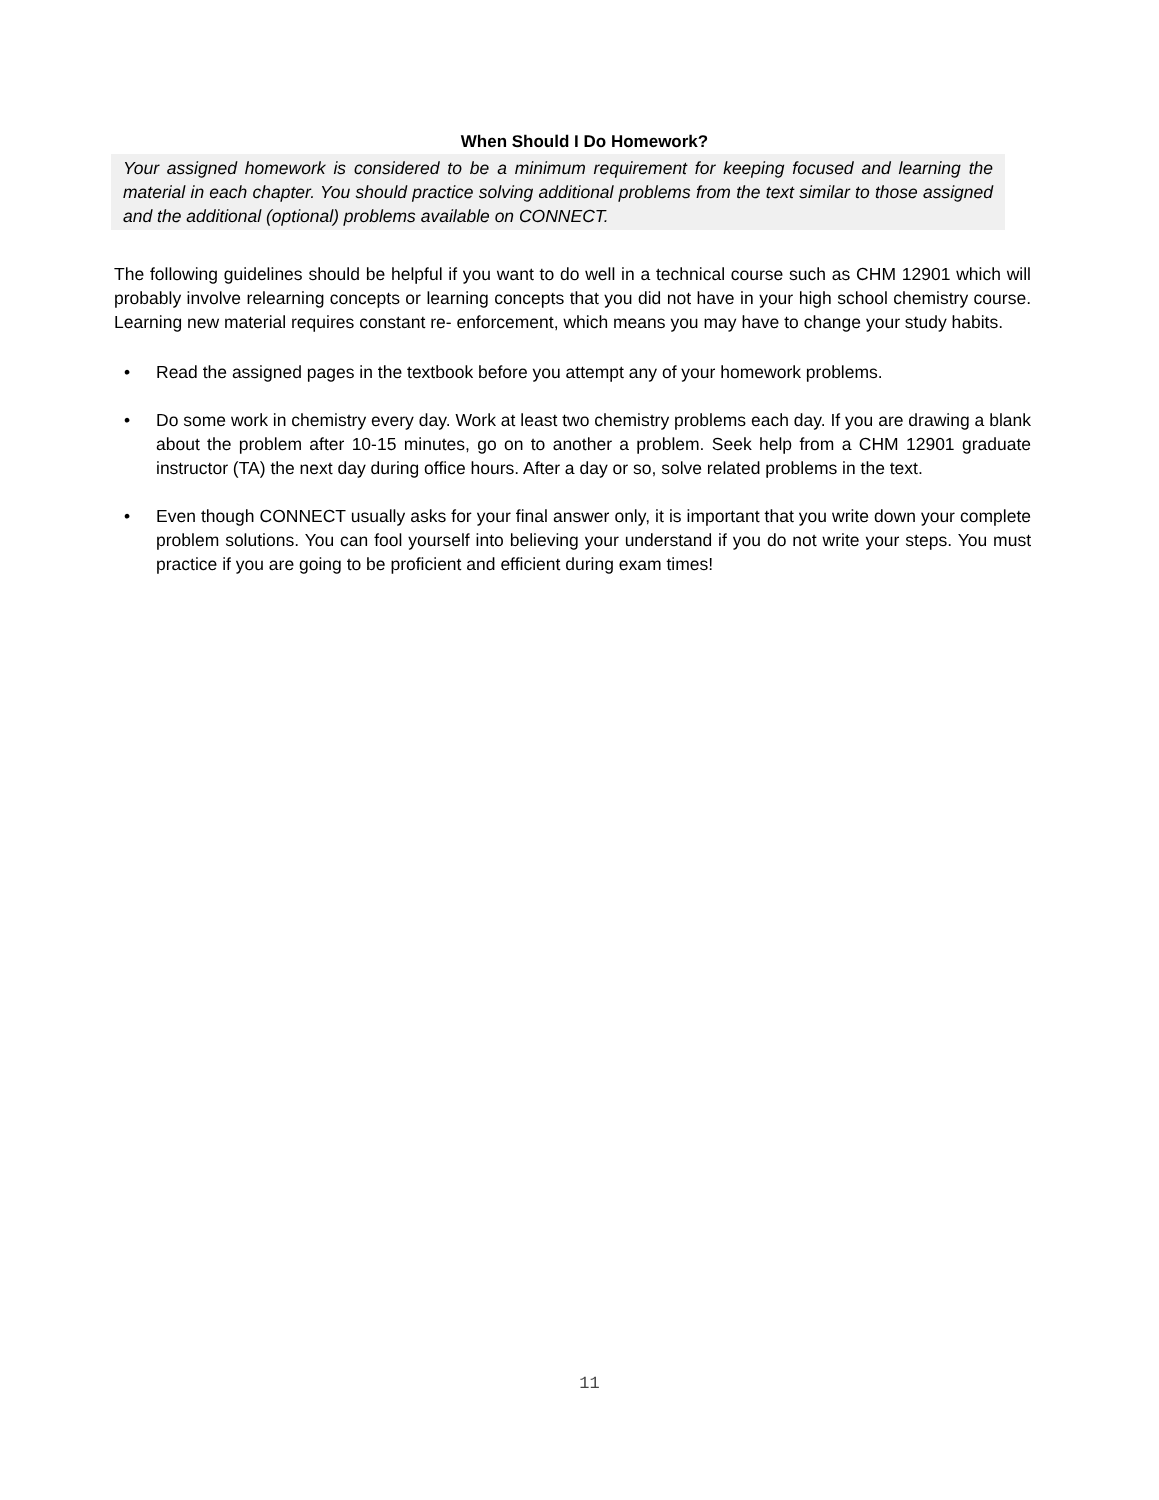When Should I Do Homework?
Your assigned homework is considered to be a minimum requirement for keeping focused and learning the material in each chapter. You should practice solving additional problems from the text similar to those assigned and the additional (optional) problems available on CONNECT.
The following guidelines should be helpful if you want to do well in a technical course such as CHM 12901 which will probably involve relearning concepts or learning concepts that you did not have in your high school chemistry course. Learning new material requires constant re- enforcement, which means you may have to change your study habits.
• Read the assigned pages in the textbook before you attempt any of your homework problems.
• Do some work in chemistry every day. Work at least two chemistry problems each day. If you are drawing a blank about the problem after 10-15 minutes, go on to another a problem. Seek help from a CHM 12901 graduate instructor (TA) the next day during office hours. After a day or so, solve related problems in the text.
• Even though CONNECT usually asks for your final answer only, it is important that you write down your complete problem solutions. You can fool yourself into believing your understand if you do not write your steps. You must practice if you are going to be proficient and efficient during exam times!
11